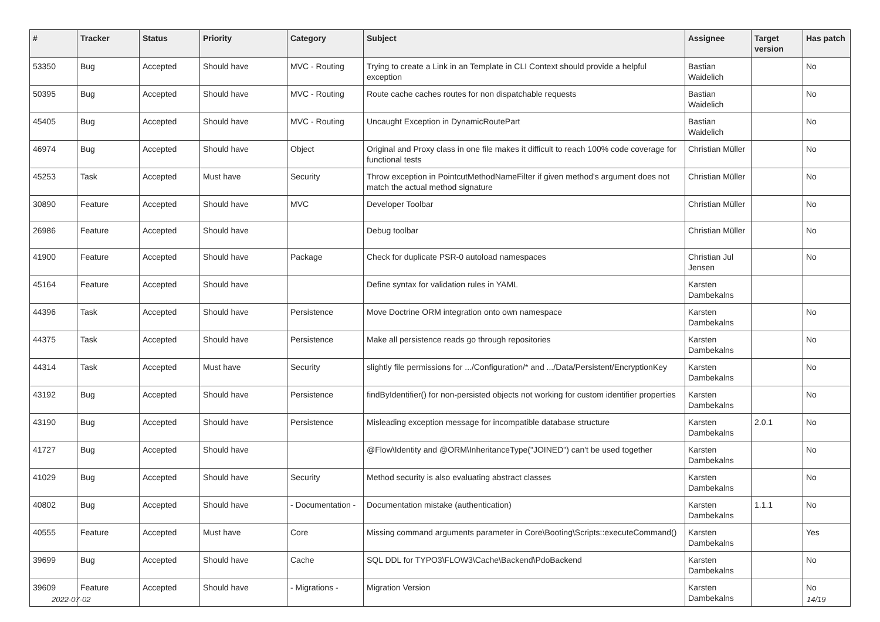| # | Tracker | Status | Priority | Category | Subject | Assignee | Target version | Has patch |
| --- | --- | --- | --- | --- | --- | --- | --- | --- |
| 53350 | Bug | Accepted | Should have | MVC - Routing | Trying to create a Link in an Template in CLI Context should provide a helpful exception | Bastian Waidelich | | No |
| 50395 | Bug | Accepted | Should have | MVC - Routing | Route cache caches routes for non dispatchable requests | Bastian Waidelich | | No |
| 45405 | Bug | Accepted | Should have | MVC - Routing | Uncaught Exception in DynamicRoutePart | Bastian Waidelich | | No |
| 46974 | Bug | Accepted | Should have | Object | Original and Proxy class in one file makes it difficult to reach 100% code coverage for functional tests | Christian Müller | | No |
| 45253 | Task | Accepted | Must have | Security | Throw exception in PointcutMethodNameFilter if given method's argument does not match the actual method signature | Christian Müller | | No |
| 30890 | Feature | Accepted | Should have | MVC | Developer Toolbar | Christian Müller | | No |
| 26986 | Feature | Accepted | Should have | | Debug toolbar | Christian Müller | | No |
| 41900 | Feature | Accepted | Should have | Package | Check for duplicate PSR-0 autoload namespaces | Christian Jul Jensen | | No |
| 45164 | Feature | Accepted | Should have | | Define syntax for validation rules in YAML | Karsten Dambekalns | | |
| 44396 | Task | Accepted | Should have | Persistence | Move Doctrine ORM integration onto own namespace | Karsten Dambekalns | | No |
| 44375 | Task | Accepted | Should have | Persistence | Make all persistence reads go through repositories | Karsten Dambekalns | | No |
| 44314 | Task | Accepted | Must have | Security | slightly file permissions for .../Configuration/* and .../Data/Persistent/EncryptionKey | Karsten Dambekalns | | No |
| 43192 | Bug | Accepted | Should have | Persistence | findByIdentifier() for non-persisted objects not working for custom identifier properties | Karsten Dambekalns | | No |
| 43190 | Bug | Accepted | Should have | Persistence | Misleading exception message for incompatible database structure | Karsten Dambekalns | 2.0.1 | No |
| 41727 | Bug | Accepted | Should have | | @Flow\Identity and @ORM\InheritanceType("JOINED") can't be used together | Karsten Dambekalns | | No |
| 41029 | Bug | Accepted | Should have | Security | Method security is also evaluating abstract classes | Karsten Dambekalns | | No |
| 40802 | Bug | Accepted | Should have | - Documentation - | Documentation mistake (authentication) | Karsten Dambekalns | 1.1.1 | No |
| 40555 | Feature | Accepted | Must have | Core | Missing command arguments parameter in Core\Booting\Scripts::executeCommand() | Karsten Dambekalns | | Yes |
| 39699 | Bug | Accepted | Should have | Cache | SQL DDL for TYPO3\FLOW3\Cache\Backend\PdoBackend | Karsten Dambekalns | | No |
| 39609 | Feature | Accepted | Should have | - Migrations - | Migration Version | Karsten Dambekalns | | No |
2022-07-02 14/19